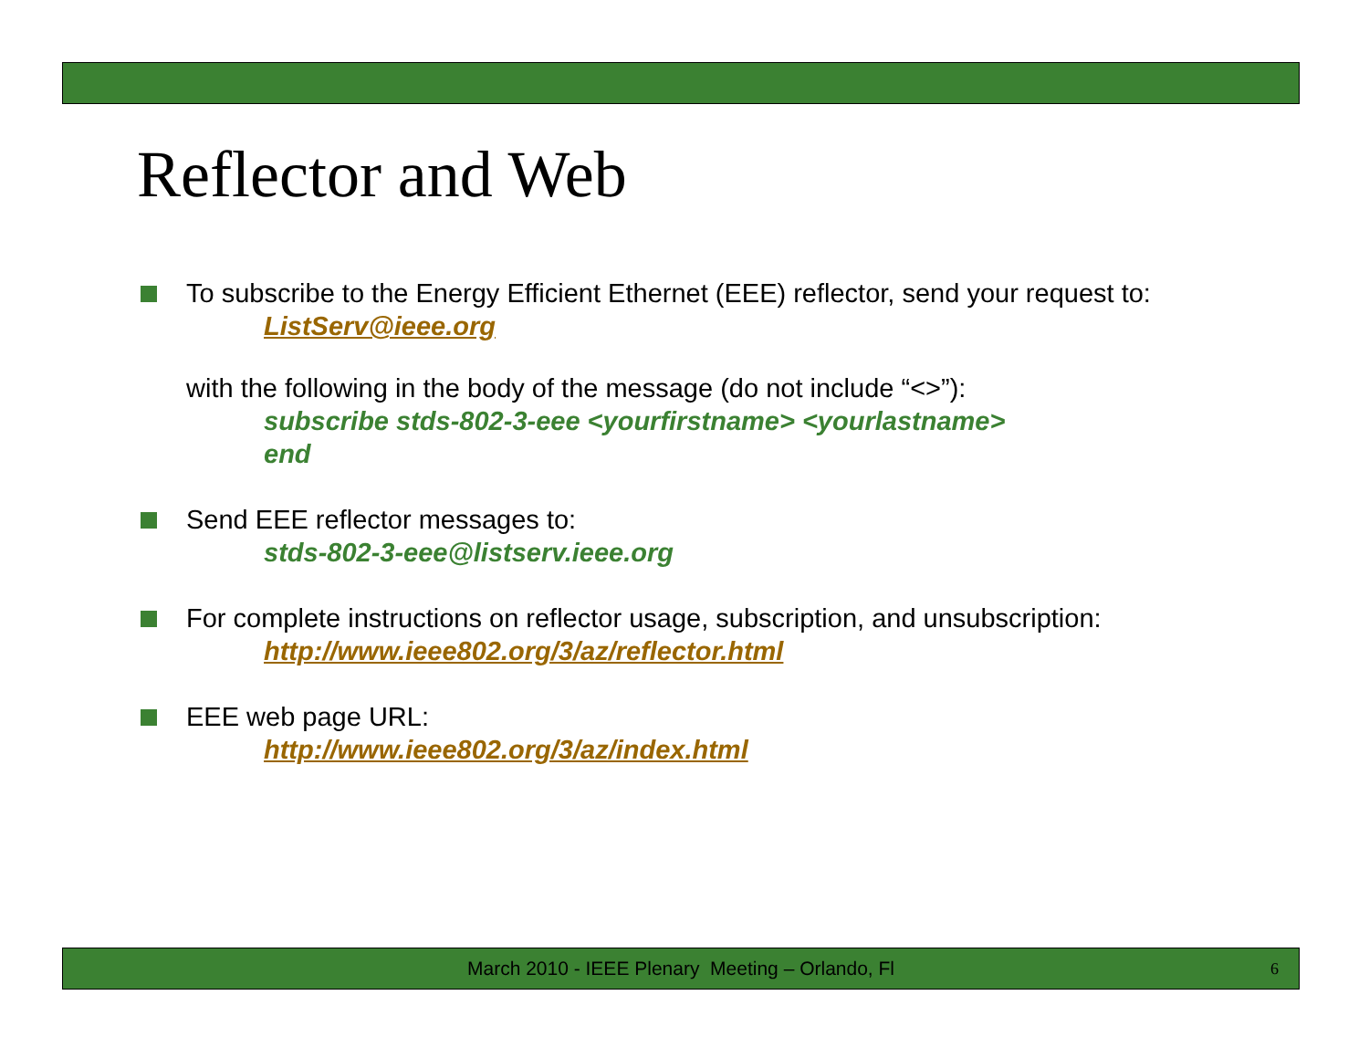Reflector and Web
To subscribe to the Energy Efficient Ethernet (EEE) reflector, send your request to:
ListServ@ieee.org
with the following in the body of the message (do not include “<>”):
subscribe stds-802-3-eee <yourfirstname> <yourlastname>
end
Send EEE reflector messages to:
stds-802-3-eee@listserv.ieee.org
For complete instructions on reflector usage, subscription, and unsubscription:
http://www.ieee802.org/3/az/reflector.html
EEE web page URL:
http://www.ieee802.org/3/az/index.html
March 2010 - IEEE Plenary Meeting – Orlando, Fl 6